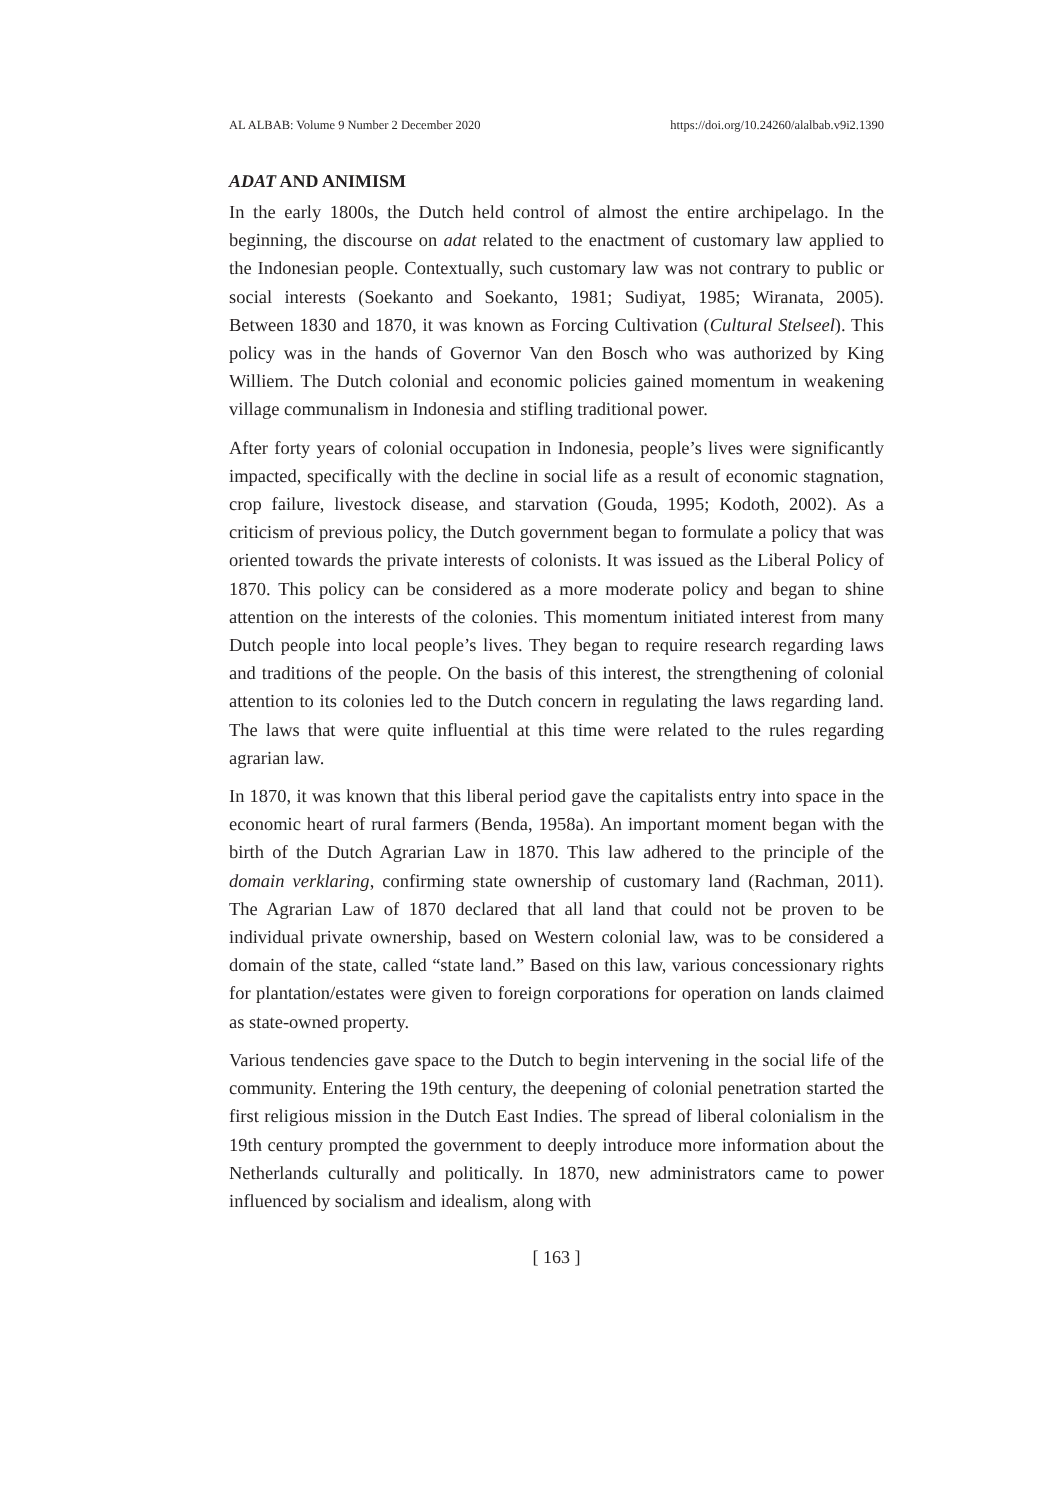AL ALBAB: Volume 9 Number 2 December 2020 https://doi.org/10.24260/alalbab.v9i2.1390
ADAT AND ANIMISM
In the early 1800s, the Dutch held control of almost the entire archipelago. In the beginning, the discourse on adat related to the enactment of customary law applied to the Indonesian people. Contextually, such customary law was not contrary to public or social interests (Soekanto and Soekanto, 1981; Sudiyat, 1985; Wiranata, 2005). Between 1830 and 1870, it was known as Forcing Cultivation (Cultural Stelseel). This policy was in the hands of Governor Van den Bosch who was authorized by King Williem. The Dutch colonial and economic policies gained momentum in weakening village communalism in Indonesia and stifling traditional power.
After forty years of colonial occupation in Indonesia, people’s lives were significantly impacted, specifically with the decline in social life as a result of economic stagnation, crop failure, livestock disease, and starvation (Gouda, 1995; Kodoth, 2002). As a criticism of previous policy, the Dutch government began to formulate a policy that was oriented towards the private interests of colonists. It was issued as the Liberal Policy of 1870. This policy can be considered as a more moderate policy and began to shine attention on the interests of the colonies. This momentum initiated interest from many Dutch people into local people’s lives. They began to require research regarding laws and traditions of the people. On the basis of this interest, the strengthening of colonial attention to its colonies led to the Dutch concern in regulating the laws regarding land. The laws that were quite influential at this time were related to the rules regarding agrarian law.
In 1870, it was known that this liberal period gave the capitalists entry into space in the economic heart of rural farmers (Benda, 1958a). An important moment began with the birth of the Dutch Agrarian Law in 1870. This law adhered to the principle of the domain verklaring, confirming state ownership of customary land (Rachman, 2011). The Agrarian Law of 1870 declared that all land that could not be proven to be individual private ownership, based on Western colonial law, was to be considered a domain of the state, called “state land.” Based on this law, various concessionary rights for plantation/estates were given to foreign corporations for operation on lands claimed as state-owned property.
Various tendencies gave space to the Dutch to begin intervening in the social life of the community. Entering the 19th century, the deepening of colonial penetration started the first religious mission in the Dutch East Indies. The spread of liberal colonialism in the 19th century prompted the government to deeply introduce more information about the Netherlands culturally and politically. In 1870, new administrators came to power influenced by socialism and idealism, along with
[ 163 ]